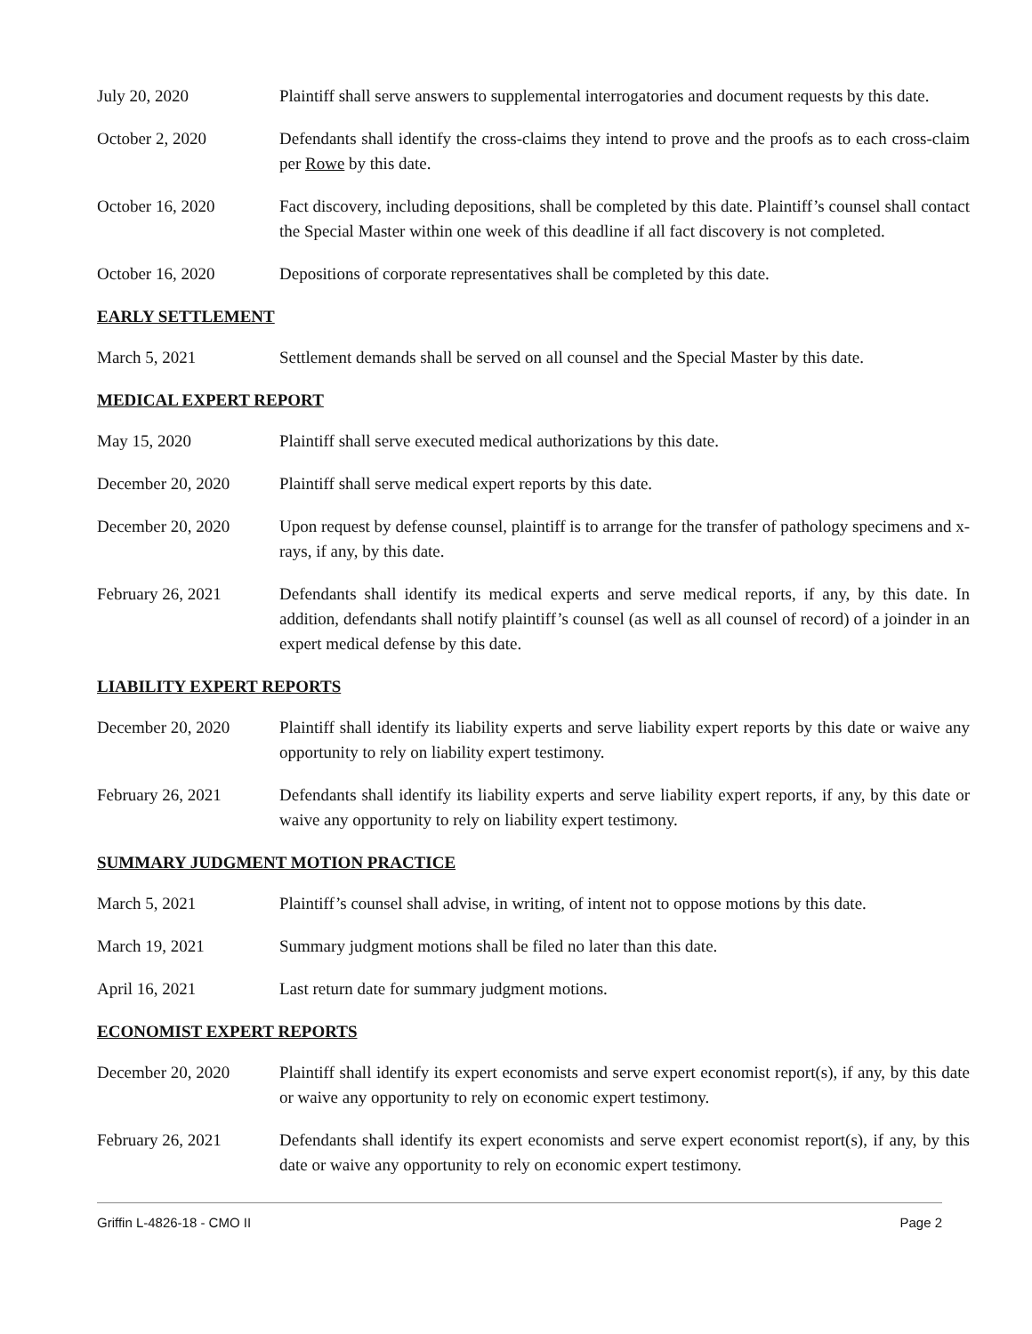July 20, 2020 Plaintiff shall serve answers to supplemental interrogatories and document requests by this date.
October 2, 2020 Defendants shall identify the cross-claims they intend to prove and the proofs as to each cross-claim per Rowe by this date.
October 16, 2020 Fact discovery, including depositions, shall be completed by this date. Plaintiff’s counsel shall contact the Special Master within one week of this deadline if all fact discovery is not completed.
October 16, 2020 Depositions of corporate representatives shall be completed by this date.
EARLY SETTLEMENT
March 5, 2021 Settlement demands shall be served on all counsel and the Special Master by this date.
MEDICAL EXPERT REPORT
May 15, 2020 Plaintiff shall serve executed medical authorizations by this date.
December 20, 2020 Plaintiff shall serve medical expert reports by this date.
December 20, 2020 Upon request by defense counsel, plaintiff is to arrange for the transfer of pathology specimens and x-rays, if any, by this date.
February 26, 2021 Defendants shall identify its medical experts and serve medical reports, if any, by this date. In addition, defendants shall notify plaintiff’s counsel (as well as all counsel of record) of a joinder in an expert medical defense by this date.
LIABILITY EXPERT REPORTS
December 20, 2020 Plaintiff shall identify its liability experts and serve liability expert reports by this date or waive any opportunity to rely on liability expert testimony.
February 26, 2021 Defendants shall identify its liability experts and serve liability expert reports, if any, by this date or waive any opportunity to rely on liability expert testimony.
SUMMARY JUDGMENT MOTION PRACTICE
March 5, 2021 Plaintiff’s counsel shall advise, in writing, of intent not to oppose motions by this date.
March 19, 2021 Summary judgment motions shall be filed no later than this date.
April 16, 2021 Last return date for summary judgment motions.
ECONOMIST EXPERT REPORTS
December 20, 2020 Plaintiff shall identify its expert economists and serve expert economist report(s), if any, by this date or waive any opportunity to rely on economic expert testimony.
February 26, 2021 Defendants shall identify its expert economists and serve expert economist report(s), if any, by this date or waive any opportunity to rely on economic expert testimony.
Griffin L-4826-18 - CMO II Page 2